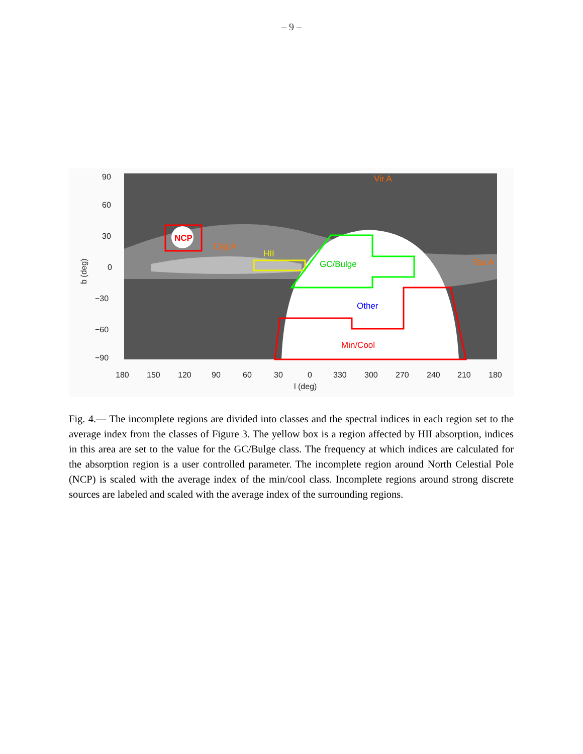– 9 –
NCP
Cyg A
HII
Vir A
Tau A
GC/Bulge
Other
Min/Cool
90
60
30
0
−30
−60
−90
180
150
120
90
60
30
0
330
300
270
240
210
180
l (deg)
b (deg)
Fig. 4.— The incomplete regions are divided into classes and the spectral indices in each region set to the average index from the classes of Figure 3. The yellow box is a region affected by HII absorption, indices in this area are set to the value for the GC/Bulge class. The frequency at which indices are calculated for the absorption region is a user controlled parameter. The incomplete region around North Celestial Pole (NCP) is scaled with the average index of the min/cool class. Incomplete regions around strong discrete sources are labeled and scaled with the average index of the surrounding regions.